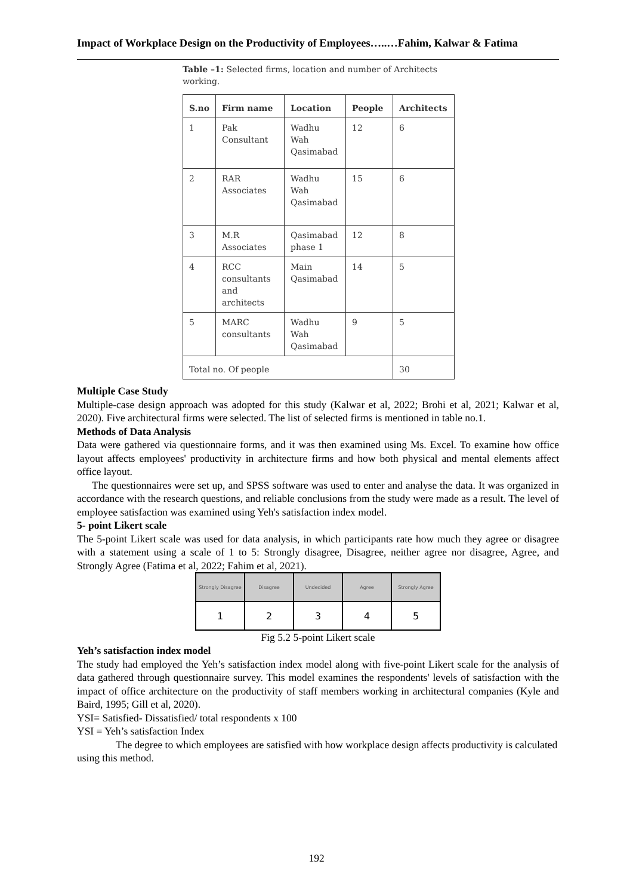Impact of Workplace Design on the Productivity of Employees…..…Fahim, Kalwar & Fatima
Table –1: Selected firms, location and number of Architects working.
| S.no | Firm name | Location | People | Architects |
| --- | --- | --- | --- | --- |
| 1 | Pak Consultant | Wadhu Wah Qasimabad | 12 | 6 |
| 2 | RAR Associates | Wadhu Wah Qasimabad | 15 | 6 |
| 3 | M.R Associates | Qasimabad phase 1 | 12 | 8 |
| 4 | RCC consultants and architects | Main Qasimabad | 14 | 5 |
| 5 | MARC consultants | Wadhu Wah Qasimabad | 9 | 5 |
| Total no. Of people | | | | 30 |
Multiple Case Study
Multiple-case design approach was adopted for this study (Kalwar et al, 2022; Brohi et al, 2021; Kalwar et al, 2020). Five architectural firms were selected. The list of selected firms is mentioned in table no.1.
Methods of Data Analysis
Data were gathered via questionnaire forms, and it was then examined using Ms. Excel. To examine how office layout affects employees' productivity in architecture firms and how both physical and mental elements affect office layout.
The questionnaires were set up, and SPSS software was used to enter and analyse the data. It was organized in accordance with the research questions, and reliable conclusions from the study were made as a result. The level of employee satisfaction was examined using Yeh's satisfaction index model.
5- point Likert scale
The 5-point Likert scale was used for data analysis, in which participants rate how much they agree or disagree with a statement using a scale of 1 to 5: Strongly disagree, Disagree, neither agree nor disagree, Agree, and Strongly Agree (Fatima et al, 2022; Fahim et al, 2021).
| Strongly Disagree | Disagree | Undecided | Agree | Strongly Agree |
| 1 | 2 | 3 | 4 | 5 |
Fig 5.2 5-point Likert scale
Yeh’s satisfaction index model
The study had employed the Yeh’s satisfaction index model along with five-point Likert scale for the analysis of data gathered through questionnaire survey. This model examines the respondents' levels of satisfaction with the impact of office architecture on the productivity of staff members working in architectural companies (Kyle and Baird, 1995; Gill et al, 2020).
YSI= Satisfied- Dissatisfied/ total respondents x 100
YSI = Yeh’s satisfaction Index
The degree to which employees are satisfied with how workplace design affects productivity is calculated using this method.
192